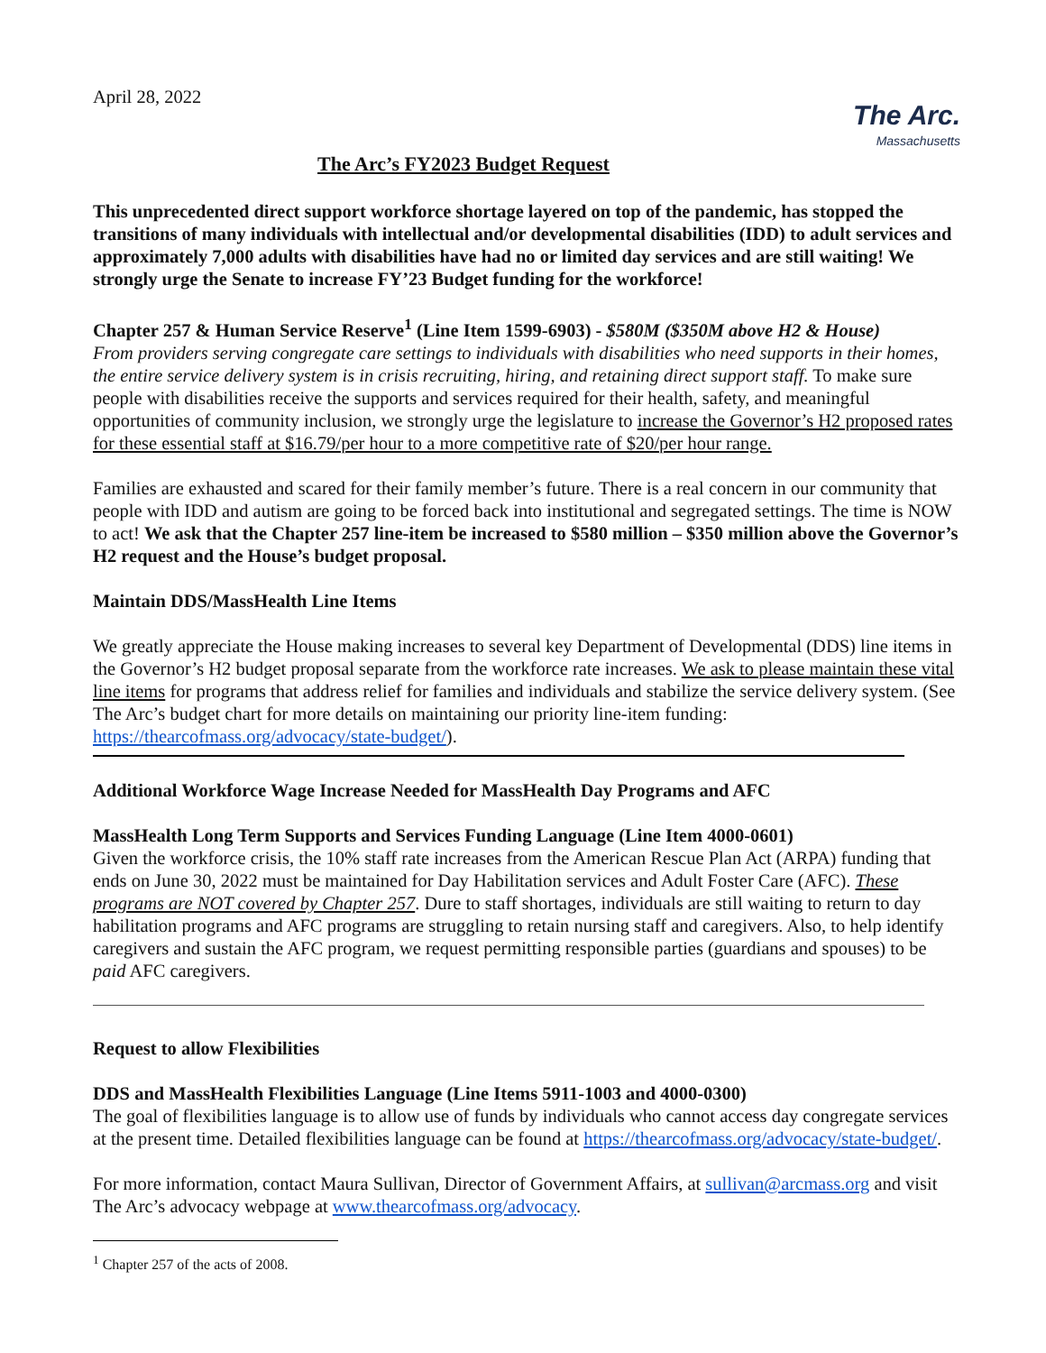April 28, 2022
The Arc.
Massachusetts
The Arc’s FY2023 Budget Request
This unprecedented direct support workforce shortage layered on top of the pandemic, has stopped the transitions of many individuals with intellectual and/or developmental disabilities (IDD) to adult services and approximately 7,000 adults with disabilities have had no or limited day services and are still waiting! We strongly urge the Senate to increase FY’23 Budget funding for the workforce!
Chapter 257 & Human Service Reserve<sup>1</sup> (Line Item 1599-6903) - $580M ($350M above H2 & House)
From providers serving congregate care settings to individuals with disabilities who need supports in their homes, the entire service delivery system is in crisis recruiting, hiring, and retaining direct support staff. To make sure people with disabilities receive the supports and services required for their health, safety, and meaningful opportunities of community inclusion, we strongly urge the legislature to increase the Governor’s H2 proposed rates for these essential staff at $16.79/per hour to a more competitive rate of $20/per hour range.
Families are exhausted and scared for their family member’s future. There is a real concern in our community that people with IDD and autism are going to be forced back into institutional and segregated settings. The time is NOW to act! We ask that the Chapter 257 line-item be increased to $580 million – $350 million above the Governor’s H2 request and the House’s budget proposal.
Maintain DDS/MassHealth Line Items
We greatly appreciate the House making increases to several key Department of Developmental (DDS) line items in the Governor’s H2 budget proposal separate from the workforce rate increases. We ask to please maintain these vital line items for programs that address relief for families and individuals and stabilize the service delivery system. (See The Arc’s budget chart for more details on maintaining our priority line-item funding: https://thearcofmass.org/advocacy/state-budget/).
Additional Workforce Wage Increase Needed for MassHealth Day Programs and AFC
MassHealth Long Term Supports and Services Funding Language (Line Item 4000-0601)
Given the workforce crisis, the 10% staff rate increases from the American Rescue Plan Act (ARPA) funding that ends on June 30, 2022 must be maintained for Day Habilitation services and Adult Foster Care (AFC). These programs are NOT covered by Chapter 257. Dure to staff shortages, individuals are still waiting to return to day habilitation programs and AFC programs are struggling to retain nursing staff and caregivers. Also, to help identify caregivers and sustain the AFC program, we request permitting responsible parties (guardians and spouses) to be paid AFC caregivers.
Request to allow Flexibilities
DDS and MassHealth Flexibilities Language (Line Items 5911-1003 and 4000-0300)
The goal of flexibilities language is to allow use of funds by individuals who cannot access day congregate services at the present time. Detailed flexibilities language can be found at https://thearcofmass.org/advocacy/state-budget/.
For more information, contact Maura Sullivan, Director of Government Affairs, at sullivan@arcmass.org and visit The Arc’s advocacy webpage at www.thearcofmass.org/advocacy.
<sup>1</sup> Chapter 257 of the acts of 2008.